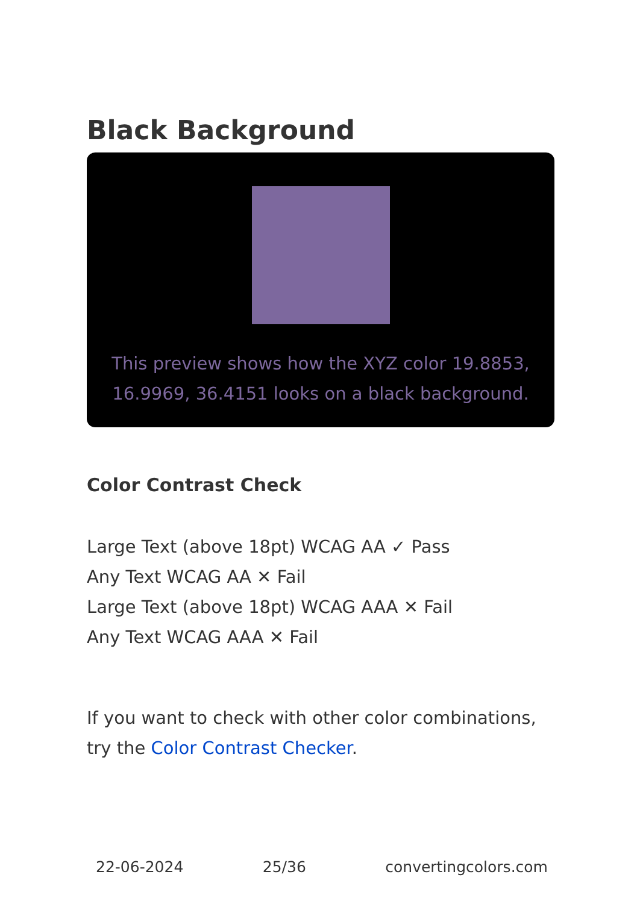Black Background
This preview shows how the XYZ color 19.8853, 16.9969, 36.4151 looks on a black background.
Color Contrast Check
Large Text (above 18pt) WCAG AA ✓ Pass
Any Text WCAG AA ✕ Fail
Large Text (above 18pt) WCAG AAA ✕ Fail
Any Text WCAG AAA ✕ Fail
If you want to check with other color combinations, try the Color Contrast Checker.
22-06-2024 25/36 convertingcolors.com